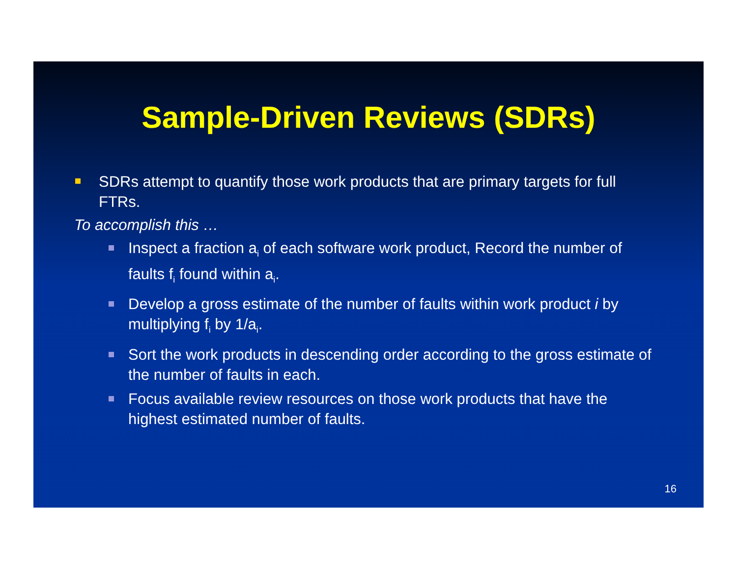Sample-Driven Reviews (SDRs)
SDRs attempt to quantify those work products that are primary targets for full FTRs.
To accomplish this …
Inspect a fraction a<sub>i</sub> of each software work product, Record the number of faults f<sub>i</sub> found within a<sub>i</sub>.
Develop a gross estimate of the number of faults within work product i by multiplying f<sub>i</sub> by 1/a<sub>i</sub>.
Sort the work products in descending order according to the gross estimate of the number of faults in each.
Focus available review resources on those work products that have the highest estimated number of faults.
16